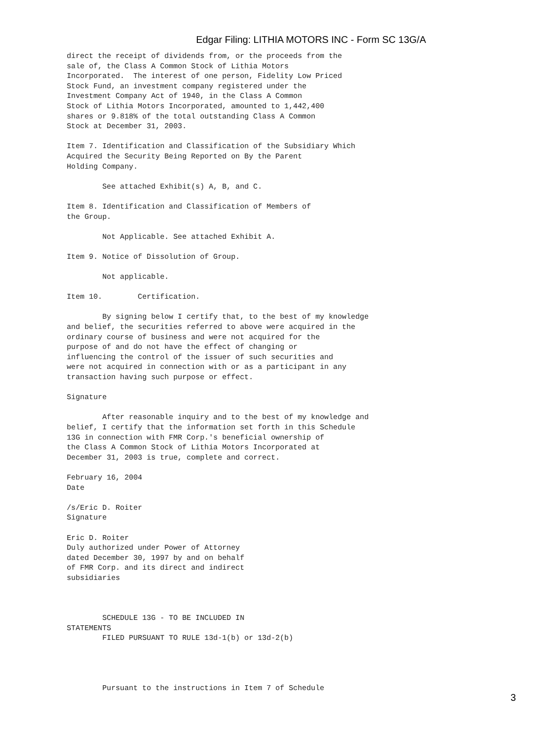Edgar Filing: LITHIA MOTORS INC - Form SC 13G/A
direct the receipt of dividends from, or the proceeds from the
sale of, the Class A Common Stock of Lithia Motors
Incorporated.  The interest of one person, Fidelity Low Priced
Stock Fund, an investment company registered under the
Investment Company Act of 1940, in the Class A Common
Stock of Lithia Motors Incorporated, amounted to 1,442,400
shares or 9.818% of the total outstanding Class A Common
Stock at December 31, 2003.

Item 7. Identification and Classification of the Subsidiary Which
Acquired the Security Being Reported on By the Parent
Holding Company.

        See attached Exhibit(s) A, B, and C.

Item 8. Identification and Classification of Members of
the Group.

        Not Applicable. See attached Exhibit A.

Item 9. Notice of Dissolution of Group.

        Not applicable.

Item 10.        Certification.

        By signing below I certify that, to the best of my knowledge
and belief, the securities referred to above were acquired in the
ordinary course of business and were not acquired for the
purpose of and do not have the effect of changing or
influencing the control of the issuer of such securities and
were not acquired in connection with or as a participant in any
transaction having such purpose or effect.

Signature

        After reasonable inquiry and to the best of my knowledge and
belief, I certify that the information set forth in this Schedule
13G in connection with FMR Corp.'s beneficial ownership of
the Class A Common Stock of Lithia Motors Incorporated at
December 31, 2003 is true, complete and correct.

February 16, 2004
Date

/s/Eric D. Roiter
Signature

Eric D. Roiter
Duly authorized under Power of Attorney
dated December 30, 1997 by and on behalf
of FMR Corp. and its direct and indirect
subsidiaries



        SCHEDULE 13G - TO BE INCLUDED IN
STATEMENTS
        FILED PURSUANT TO RULE 13d-1(b) or 13d-2(b)




        Pursuant to the instructions in Item 7 of Schedule
3